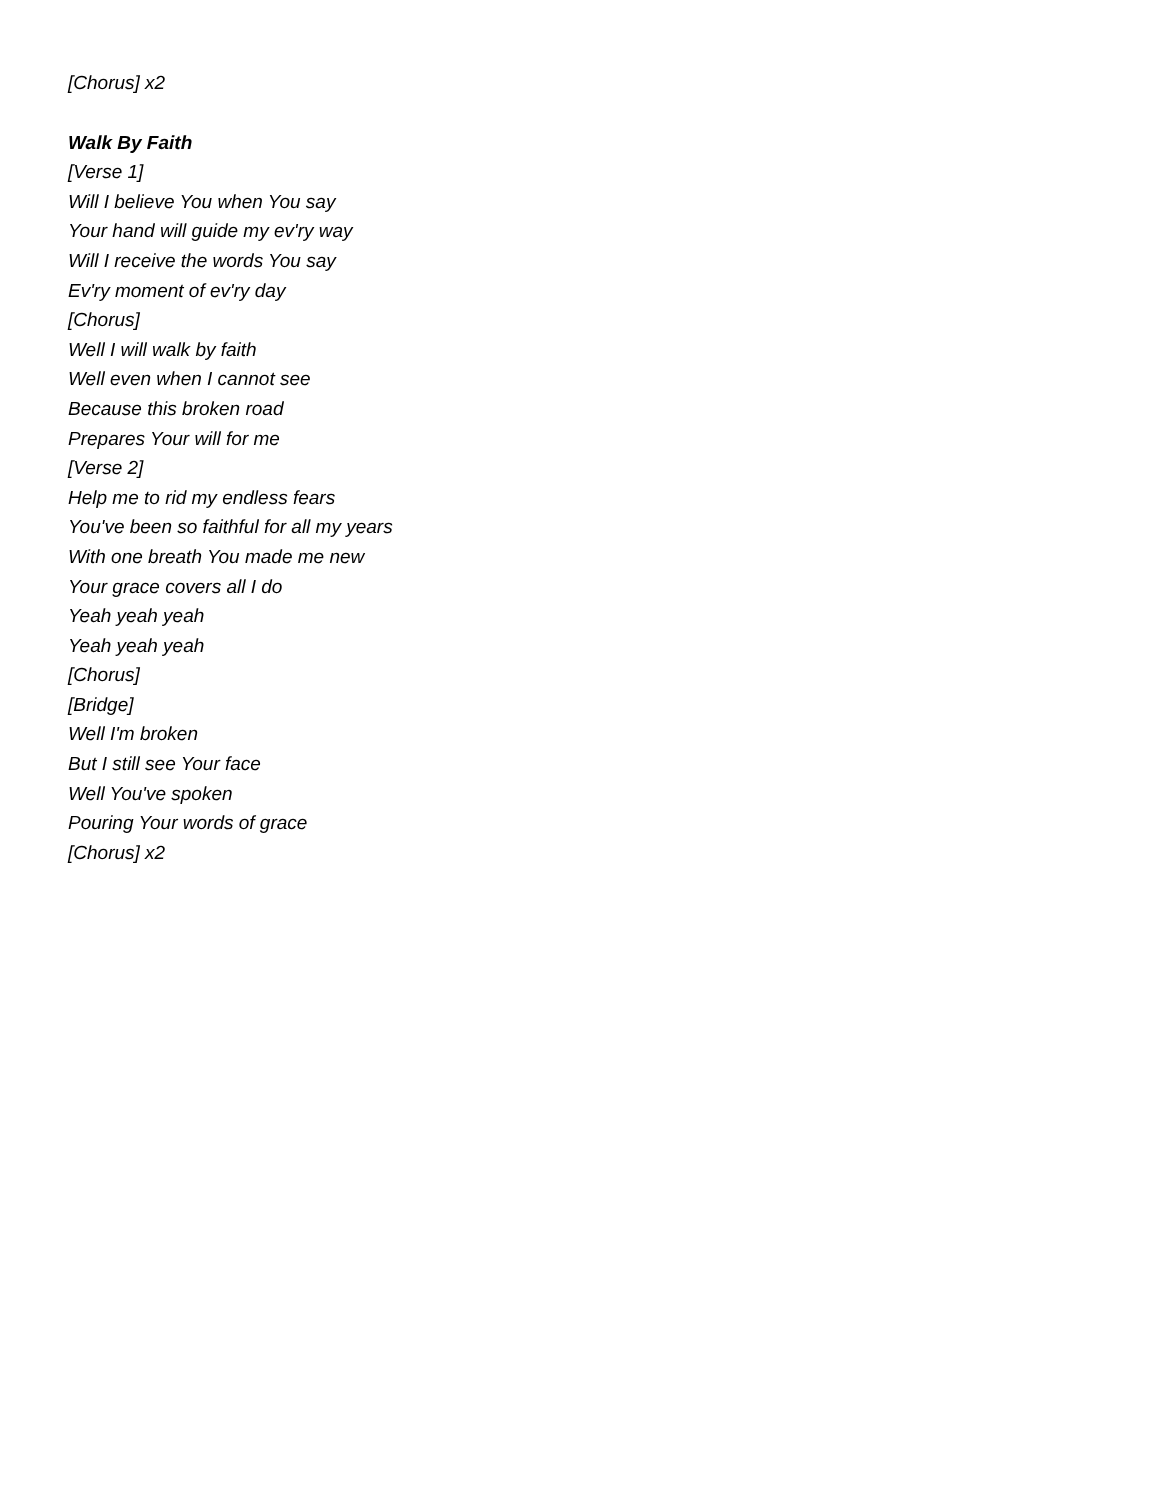[Chorus] x2
Walk By Faith
[Verse 1]
Will I believe You when You say
Your hand will guide my ev'ry way
Will I receive the words You say
Ev'ry moment of ev'ry day
[Chorus]
Well I will walk by faith
Well even when I cannot see
Because this broken road
Prepares Your will for me
[Verse 2]
Help me to rid my endless fears
You've been so faithful for all my years
With one breath You made me new
Your grace covers all I do
Yeah yeah yeah
Yeah yeah yeah
[Chorus]
[Bridge]
Well I'm broken
But I still see Your face
Well You've spoken
Pouring Your words of grace
[Chorus] x2